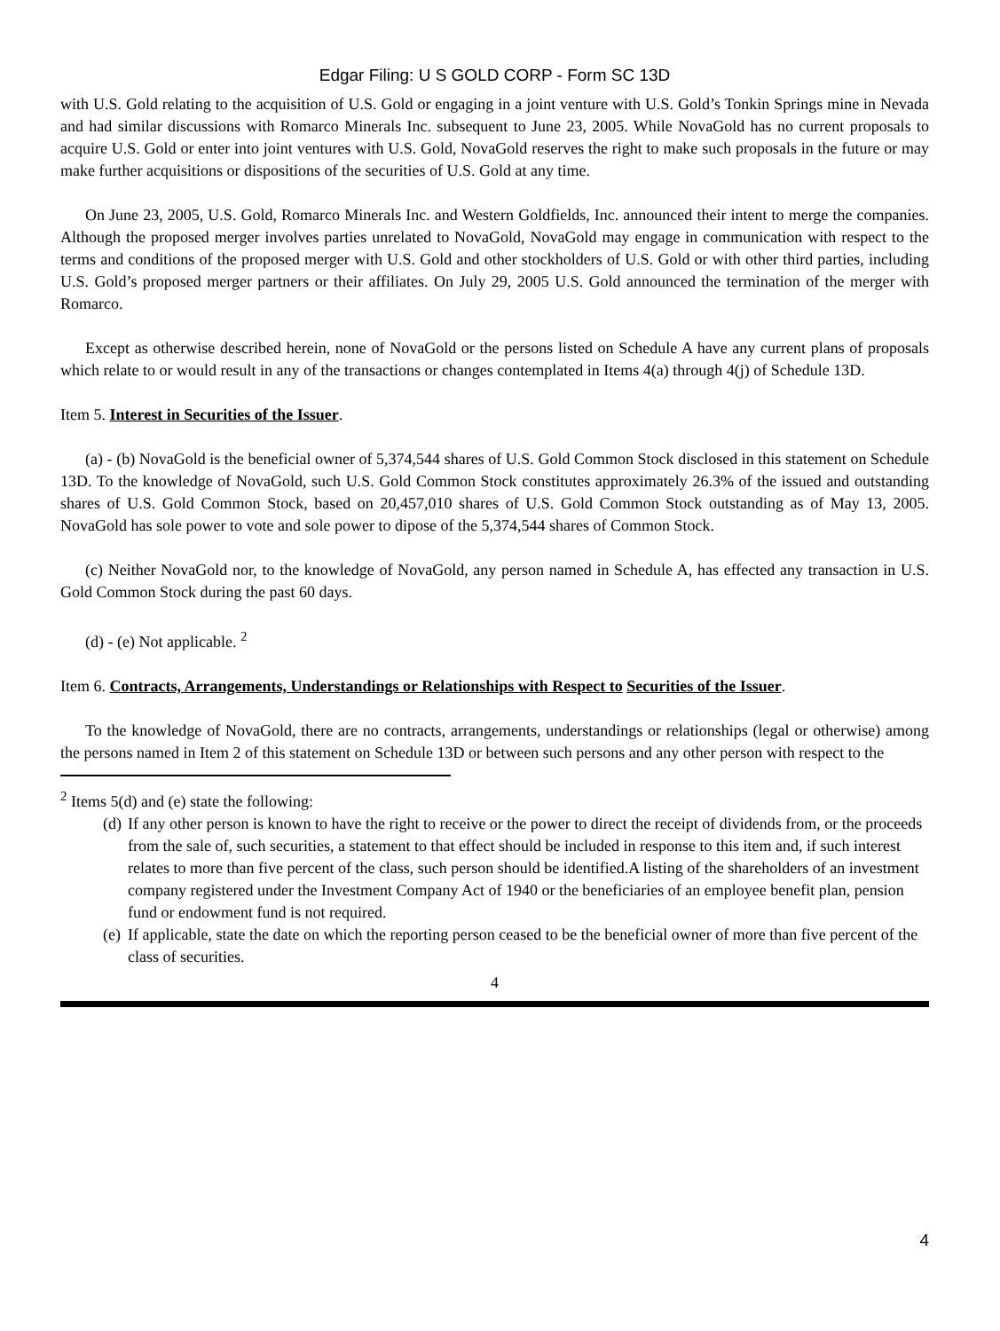Edgar Filing: U S GOLD CORP - Form SC 13D
with U.S. Gold relating to the acquisition of U.S. Gold or engaging in a joint venture with U.S. Gold’s Tonkin Springs mine in Nevada and had similar discussions with Romarco Minerals Inc. subsequent to June 23, 2005. While NovaGold has no current proposals to acquire U.S. Gold or enter into joint ventures with U.S. Gold, NovaGold reserves the right to make such proposals in the future or may make further acquisitions or dispositions of the securities of U.S. Gold at any time.
On June 23, 2005, U.S. Gold, Romarco Minerals Inc. and Western Goldfields, Inc. announced their intent to merge the companies. Although the proposed merger involves parties unrelated to NovaGold, NovaGold may engage in communication with respect to the terms and conditions of the proposed merger with U.S. Gold and other stockholders of U.S. Gold or with other third parties, including U.S. Gold’s proposed merger partners or their affiliates. On July 29, 2005 U.S. Gold announced the termination of the merger with Romarco.
Except as otherwise described herein, none of NovaGold or the persons listed on Schedule A have any current plans of proposals which relate to or would result in any of the transactions or changes contemplated in Items 4(a) through 4(j) of Schedule 13D.
Item 5. Interest in Securities of the Issuer.
(a) - (b) NovaGold is the beneficial owner of 5,374,544 shares of U.S. Gold Common Stock disclosed in this statement on Schedule 13D. To the knowledge of NovaGold, such U.S. Gold Common Stock constitutes approximately 26.3% of the issued and outstanding shares of U.S. Gold Common Stock, based on 20,457,010 shares of U.S. Gold Common Stock outstanding as of May 13, 2005. NovaGold has sole power to vote and sole power to dipose of the 5,374,544 shares of Common Stock.
(c) Neither NovaGold nor, to the knowledge of NovaGold, any person named in Schedule A, has effected any transaction in U.S. Gold Common Stock during the past 60 days.
(d) - (e) Not applicable. <sup>2</sup>
Item 6. Contracts, Arrangements, Understandings or Relationships with Respect to Securities of the Issuer.
To the knowledge of NovaGold, there are no contracts, arrangements, understandings or relationships (legal or otherwise) among the persons named in Item 2 of this statement on Schedule 13D or between such persons and any other person with respect to the
<sup>2</sup> Items 5(d) and (e) state the following:
(d)
If any other person is known to have the right to receive or the power to direct the receipt of dividends from, or the proceeds from the sale of, such securities, a statement to that effect should be included in response to this item and, if such interest relates to more than five percent of the class, such person should be identified.A listing of the shareholders of an investment company registered under the Investment Company Act of 1940 or the beneficiaries of an employee benefit plan, pension fund or endowment fund is not required.
(e)
If applicable, state the date on which the reporting person ceased to be the beneficial owner of more than five percent of the class of securities.
4
4